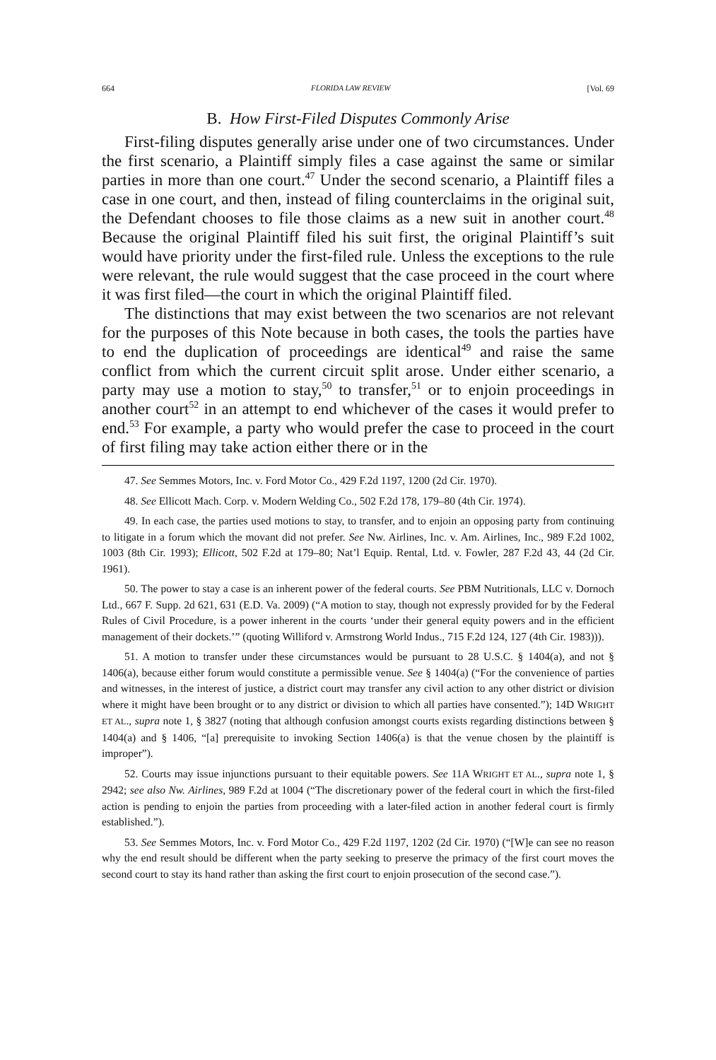664 FLORIDA LAW REVIEW [Vol. 69
B. How First-Filed Disputes Commonly Arise
First-filing disputes generally arise under one of two circumstances. Under the first scenario, a Plaintiff simply files a case against the same or similar parties in more than one court.<sup>47</sup> Under the second scenario, a Plaintiff files a case in one court, and then, instead of filing counterclaims in the original suit, the Defendant chooses to file those claims as a new suit in another court.<sup>48</sup> Because the original Plaintiff filed his suit first, the original Plaintiff’s suit would have priority under the first-filed rule. Unless the exceptions to the rule were relevant, the rule would suggest that the case proceed in the court where it was first filed—the court in which the original Plaintiff filed.
The distinctions that may exist between the two scenarios are not relevant for the purposes of this Note because in both cases, the tools the parties have to end the duplication of proceedings are identical<sup>49</sup> and raise the same conflict from which the current circuit split arose. Under either scenario, a party may use a motion to stay,<sup>50</sup> to transfer,<sup>51</sup> or to enjoin proceedings in another court<sup>52</sup> in an attempt to end whichever of the cases it would prefer to end.<sup>53</sup> For example, a party who would prefer the case to proceed in the court of first filing may take action either there or in the
47. See Semmes Motors, Inc. v. Ford Motor Co., 429 F.2d 1197, 1200 (2d Cir. 1970).
48. See Ellicott Mach. Corp. v. Modern Welding Co., 502 F.2d 178, 179–80 (4th Cir. 1974).
49. In each case, the parties used motions to stay, to transfer, and to enjoin an opposing party from continuing to litigate in a forum which the movant did not prefer. See Nw. Airlines, Inc. v. Am. Airlines, Inc., 989 F.2d 1002, 1003 (8th Cir. 1993); Ellicott, 502 F.2d at 179–80; Nat’l Equip. Rental, Ltd. v. Fowler, 287 F.2d 43, 44 (2d Cir. 1961).
50. The power to stay a case is an inherent power of the federal courts. See PBM Nutritionals, LLC v. Dornoch Ltd., 667 F. Supp. 2d 621, 631 (E.D. Va. 2009) (“A motion to stay, though not expressly provided for by the Federal Rules of Civil Procedure, is a power inherent in the courts ‘under their general equity powers and in the efficient management of their dockets.’” (quoting Williford v. Armstrong World Indus., 715 F.2d 124, 127 (4th Cir. 1983))).
51. A motion to transfer under these circumstances would be pursuant to 28 U.S.C. § 1404(a), and not § 1406(a), because either forum would constitute a permissible venue. See § 1404(a) (“For the convenience of parties and witnesses, in the interest of justice, a district court may transfer any civil action to any other district or division where it might have been brought or to any district or division to which all parties have consented.”); 14D WRIGHT ET AL., supra note 1, § 3827 (noting that although confusion amongst courts exists regarding distinctions between § 1404(a) and § 1406, “[a] prerequisite to invoking Section 1406(a) is that the venue chosen by the plaintiff is improper”).
52. Courts may issue injunctions pursuant to their equitable powers. See 11A WRIGHT ET AL., supra note 1, § 2942; see also Nw. Airlines, 989 F.2d at 1004 (“The discretionary power of the federal court in which the first-filed action is pending to enjoin the parties from proceeding with a later-filed action in another federal court is firmly established.”).
53. See Semmes Motors, Inc. v. Ford Motor Co., 429 F.2d 1197, 1202 (2d Cir. 1970) (“[W]e can see no reason why the end result should be different when the party seeking to preserve the primacy of the first court moves the second court to stay its hand rather than asking the first court to enjoin prosecution of the second case.”).